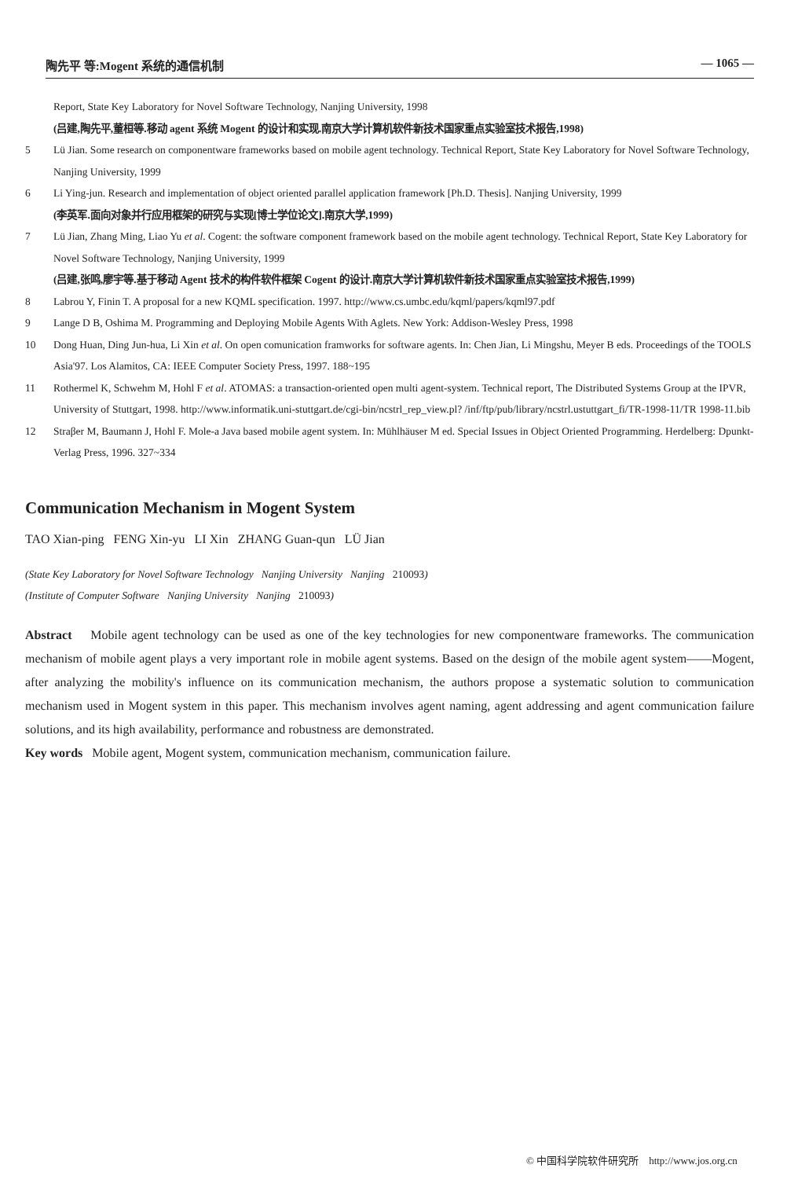陶先平 等:Mogent 系统的通信机制 — 1065 —
Report, State Key Laboratory for Novel Software Technology, Nanjing University, 1998
(吕建,陶先平,董桓等.移动 agent 系统 Mogent 的设计和实现.南京大学计算机软件新技术国家重点实验室技术报告,1998)
5 Lü Jian. Some research on componentware frameworks based on mobile agent technology. Technical Report, State Key Laboratory for Novel Software Technology, Nanjing University, 1999
6 Li Ying-jun. Research and implementation of object oriented parallel application framework [Ph.D. Thesis]. Nanjing University, 1999
(李英军.面向对象并行应用框架的研究与实现[博士学位论文].南京大学,1999)
7 Lü Jian, Zhang Ming, Liao Yu et al. Cogent: the software component framework based on the mobile agent technology. Technical Report, State Key Laboratory for Novel Software Technology, Nanjing University, 1999
(吕建,张鸣,廖宇等.基于移动 Agent 技术的构件软件框架 Cogent 的设计.南京大学计算机软件新技术国家重点实验室技术报告,1999)
8 Labrou Y, Finin T. A proposal for a new KQML specification. 1997. http://www.cs.umbc.edu/kqml/papers/kqml97.pdf
9 Lange D B, Oshima M. Programming and Deploying Mobile Agents With Aglets. New York: Addison-Wesley Press, 1998
10 Dong Huan, Ding Jun-hua, Li Xin et al. On open comunication framworks for software agents. In: Chen Jian, Li Mingshu, Meyer B eds. Proceedings of the TOOLS Asia'97. Los Alamitos, CA: IEEE Computer Society Press, 1997. 188~195
11 Rothermel K, Schwehm M, Hohl F et al. ATOMAS: a transaction-oriented open multi agent-system. Technical report, The Distributed Systems Group at the IPVR, University of Stuttgart, 1998. http://www.informatik.uni-stuttgart.de/cgi-bin/ncstrl_rep_view.pl? /inf/ftp/pub/library/ncstrl.ustuttgart_fi/TR-1998-11/TR 1998-11.bib
12 Straβer M, Baumann J, Hohl F. Mole-a Java based mobile agent system. In: Mühlhäuser M ed. Special Issues in Object Oriented Programming. Herdelberg: Dpunkt-Verlag Press, 1996. 327~334
Communication Mechanism in Mogent System
TAO Xian-ping FENG Xin-yu LI Xin ZHANG Guan-qun LÜ Jian
(State Key Laboratory for Novel Software Technology Nanjing University Nanjing 210093)
(Institute of Computer Software Nanjing University Nanjing 210093)
Abstract Mobile agent technology can be used as one of the key technologies for new componentware frameworks. The communication mechanism of mobile agent plays a very important role in mobile agent systems. Based on the design of the mobile agent system——Mogent, after analyzing the mobility's influence on its communication mechanism, the authors propose a systematic solution to communication mechanism used in Mogent system in this paper. This mechanism involves agent naming, agent addressing and agent communication failure solutions, and its high availability, performance and robustness are demonstrated.
Key words Mobile agent, Mogent system, communication mechanism, communication failure.
© 中国科学院软件研究所 http://www.jos.org.cn